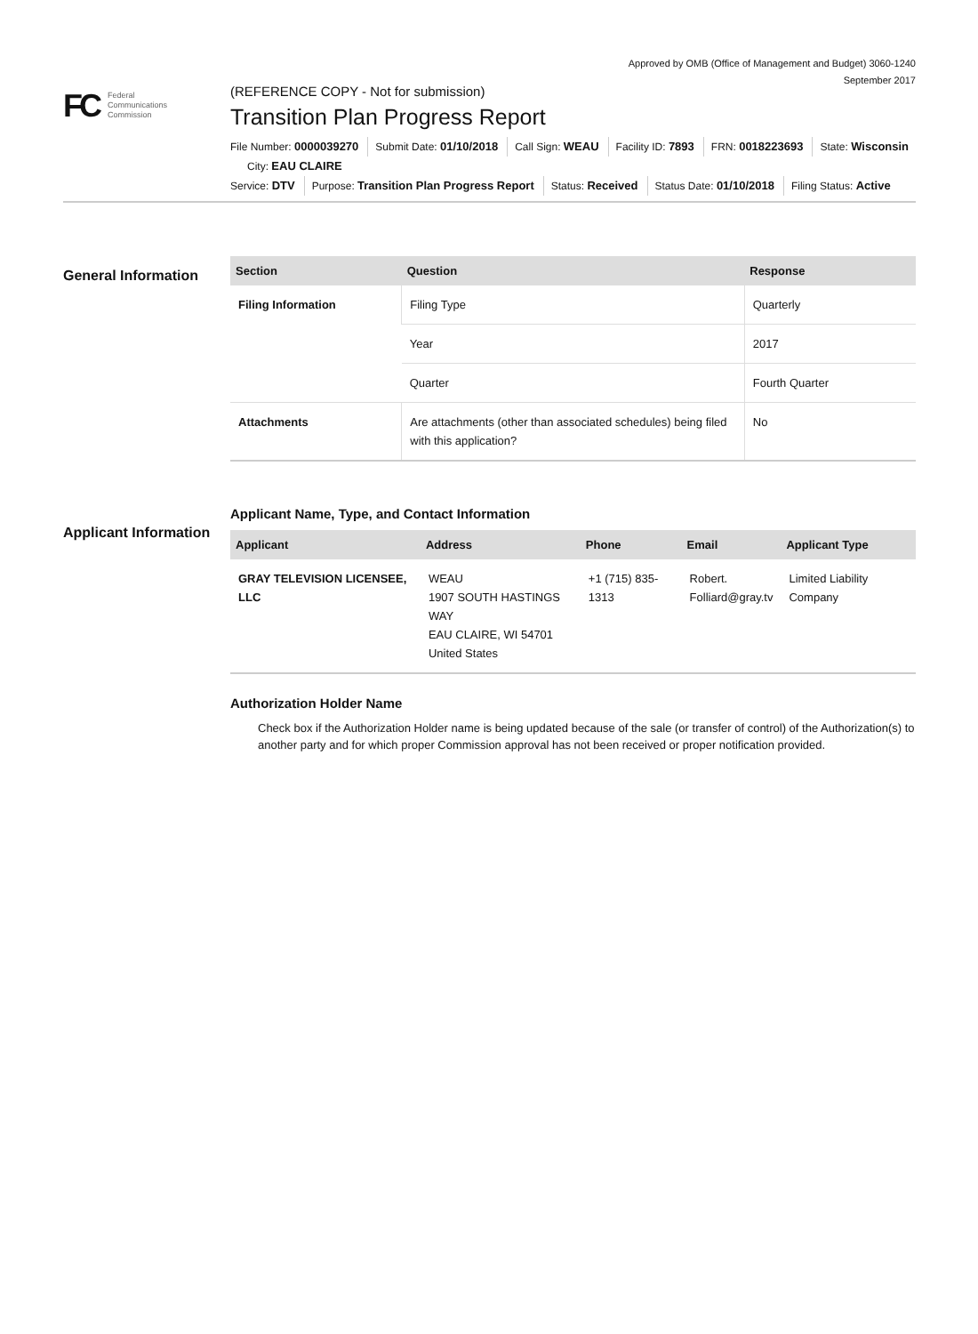Approved by OMB (Office of Management and Budget) 3060-1240
September 2017
FC
Federal
Communications
Commission
(REFERENCE COPY - Not for submission)
Transition Plan Progress Report
File Number: 0000039270 Submit Date: 01/10/2018 Call Sign: WEAU Facility ID: 7893 FRN: 0018223693 State: Wisconsin City: EAU CLAIRE
Service: DTV Purpose: Transition Plan Progress Report Status: Received Status Date: 01/10/2018 Filing Status: Active
General Information
| Section | Question | Response |
| --- | --- | --- |
| Filing Information | Filing Type | Quarterly |
| | Year | 2017 |
| | Quarter | Fourth Quarter |
| Attachments | Are attachments (other than associated schedules) being filed with this application? | No |
Applicant Information
Applicant Name, Type, and Contact Information
| Applicant | Address | Phone | Email | Applicant Type |
| --- | --- | --- | --- | --- |
| GRAY TELEVISION LICENSEE, LLC | WEAU 1907 SOUTH HASTINGS WAY EAU CLAIRE, WI 54701 United States | +1 (715) 835-1313 | Robert. Folliard@gray.tv | Limited Liability Company |
Authorization Holder Name
Check box if the Authorization Holder name is being updated because of the sale (or transfer of control) of the Authorization(s) to another party and for which proper Commission approval has not been received or proper notification provided.